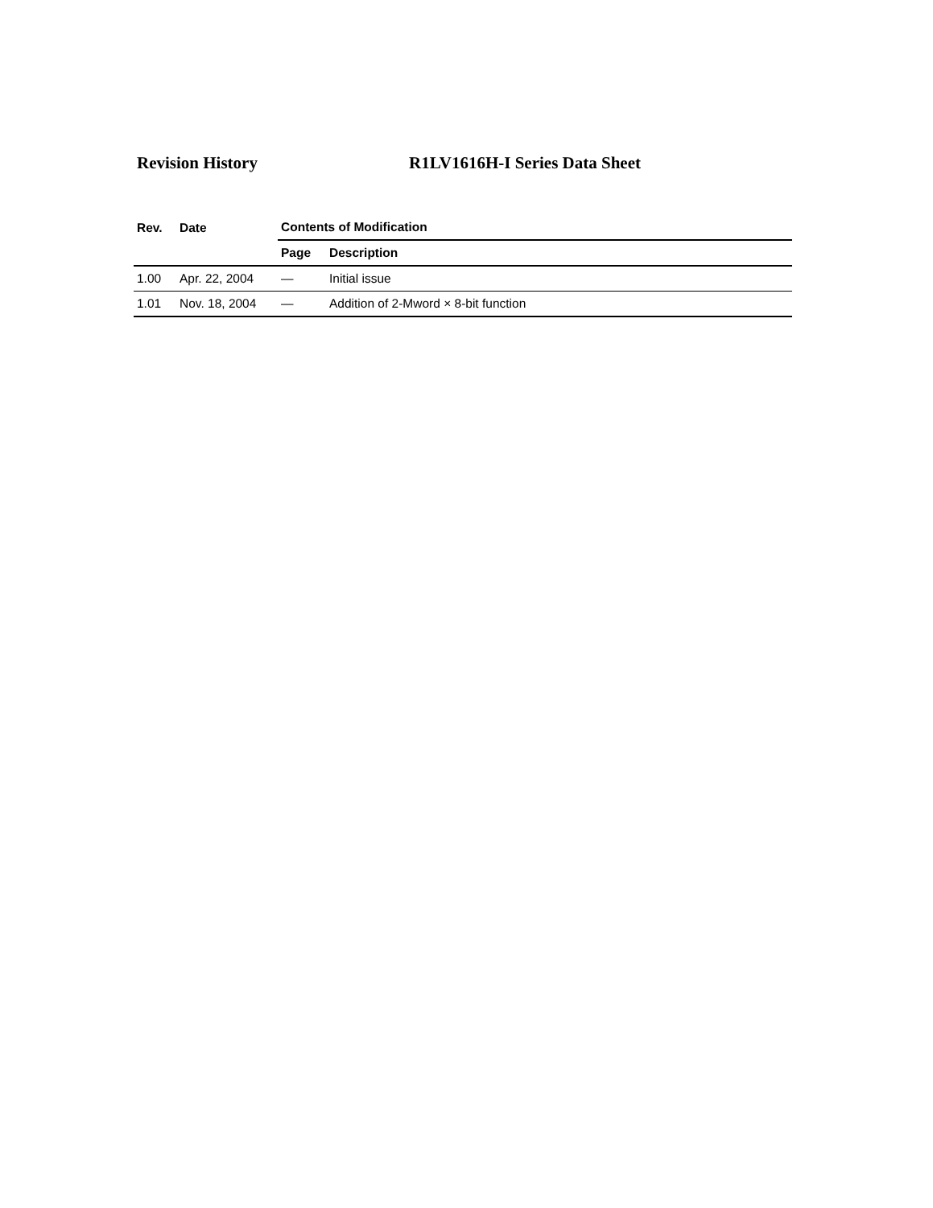Revision History R1LV1616H-I Series Data Sheet
| Rev. | Date | Contents of Modification | |
| --- | --- | --- | --- |
| | | Page | Description |
| 1.00 | Apr. 22, 2004 | — | Initial issue |
| 1.01 | Nov. 18, 2004 | — | Addition of 2-Mword × 8-bit function |